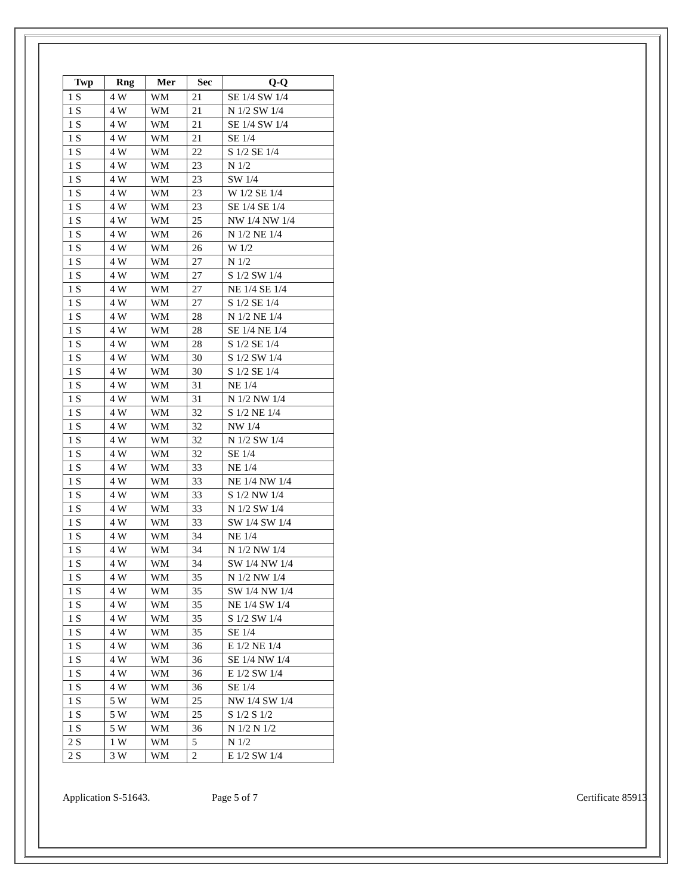| Twp | Rng | Mer | Sec | Q-Q |
| --- | --- | --- | --- | --- |
| 1 S | 4 W | WM | 21 | SE 1/4 SW 1/4 |
| 1 S | 4 W | WM | 21 | N 1/2 SW 1/4 |
| 1 S | 4 W | WM | 21 | SE 1/4 SW 1/4 |
| 1 S | 4 W | WM | 21 | SE 1/4 |
| 1 S | 4 W | WM | 22 | S 1/2 SE 1/4 |
| 1 S | 4 W | WM | 23 | N 1/2 |
| 1 S | 4 W | WM | 23 | SW 1/4 |
| 1 S | 4 W | WM | 23 | W 1/2 SE 1/4 |
| 1 S | 4 W | WM | 23 | SE 1/4 SE 1/4 |
| 1 S | 4 W | WM | 25 | NW 1/4 NW 1/4 |
| 1 S | 4 W | WM | 26 | N 1/2 NE 1/4 |
| 1 S | 4 W | WM | 26 | W 1/2 |
| 1 S | 4 W | WM | 27 | N 1/2 |
| 1 S | 4 W | WM | 27 | S 1/2 SW 1/4 |
| 1 S | 4 W | WM | 27 | NE 1/4 SE 1/4 |
| 1 S | 4 W | WM | 27 | S 1/2 SE 1/4 |
| 1 S | 4 W | WM | 28 | N 1/2 NE 1/4 |
| 1 S | 4 W | WM | 28 | SE 1/4 NE 1/4 |
| 1 S | 4 W | WM | 28 | S 1/2 SE 1/4 |
| 1 S | 4 W | WM | 30 | S 1/2 SW 1/4 |
| 1 S | 4 W | WM | 30 | S 1/2 SE 1/4 |
| 1 S | 4 W | WM | 31 | NE 1/4 |
| 1 S | 4 W | WM | 31 | N 1/2 NW 1/4 |
| 1 S | 4 W | WM | 32 | S 1/2 NE 1/4 |
| 1 S | 4 W | WM | 32 | NW 1/4 |
| 1 S | 4 W | WM | 32 | N 1/2 SW 1/4 |
| 1 S | 4 W | WM | 32 | SE 1/4 |
| 1 S | 4 W | WM | 33 | NE 1/4 |
| 1 S | 4 W | WM | 33 | NE 1/4 NW 1/4 |
| 1 S | 4 W | WM | 33 | S 1/2 NW 1/4 |
| 1 S | 4 W | WM | 33 | N 1/2 SW 1/4 |
| 1 S | 4 W | WM | 33 | SW 1/4 SW 1/4 |
| 1 S | 4 W | WM | 34 | NE 1/4 |
| 1 S | 4 W | WM | 34 | N 1/2 NW 1/4 |
| 1 S | 4 W | WM | 34 | SW 1/4 NW 1/4 |
| 1 S | 4 W | WM | 35 | N 1/2 NW 1/4 |
| 1 S | 4 W | WM | 35 | SW 1/4 NW 1/4 |
| 1 S | 4 W | WM | 35 | NE 1/4 SW 1/4 |
| 1 S | 4 W | WM | 35 | S 1/2 SW 1/4 |
| 1 S | 4 W | WM | 35 | SE 1/4 |
| 1 S | 4 W | WM | 36 | E 1/2 NE 1/4 |
| 1 S | 4 W | WM | 36 | SE 1/4 NW 1/4 |
| 1 S | 4 W | WM | 36 | E 1/2 SW 1/4 |
| 1 S | 4 W | WM | 36 | SE 1/4 |
| 1 S | 5 W | WM | 25 | NW 1/4 SW 1/4 |
| 1 S | 5 W | WM | 25 | S 1/2 S 1/2 |
| 1 S | 5 W | WM | 36 | N 1/2 N 1/2 |
| 2 S | 1 W | WM | 5 | N 1/2 |
| 2 S | 3 W | WM | 2 | E 1/2 SW 1/4 |
Application S-51643. Page 5 of 7 Certificate 85913